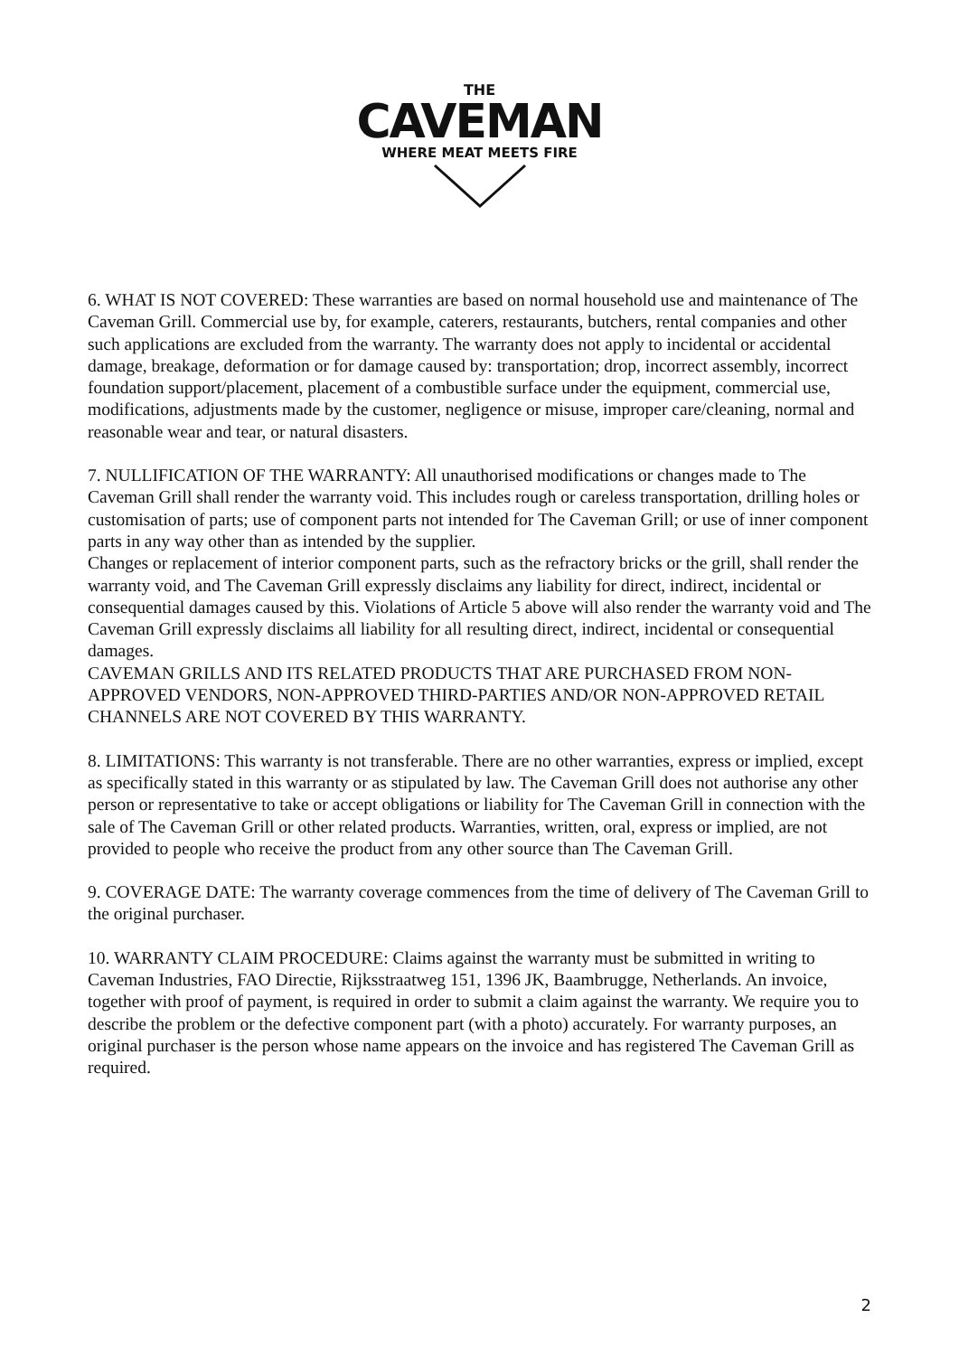THE
CAVEMAN
WHERE MEAT MEETS FIRE
6. WHAT IS NOT COVERED: These warranties are based on normal household use and maintenance of The Caveman Grill. Commercial use by, for example, caterers, restaurants, butchers, rental companies and other such applications are excluded from the warranty. The warranty does not apply to incidental or accidental damage, breakage, deformation or for damage caused by: transportation; drop, incorrect assembly, incorrect foundation support/placement, placement of a combustible surface under the equipment, commercial use, modifications, adjustments made by the customer, negligence or misuse, improper care/cleaning, normal and reasonable wear and tear, or natural disasters.
7. NULLIFICATION OF THE WARRANTY: All unauthorised modifications or changes made to The Caveman Grill shall render the warranty void. This includes rough or careless transportation, drilling holes or customisation of parts; use of component parts not intended for The Caveman Grill; or use of inner component parts in any way other than as intended by the supplier.
Changes or replacement of interior component parts, such as the refractory bricks or the grill, shall render the warranty void, and The Caveman Grill expressly disclaims any liability for direct, indirect, incidental or consequential damages caused by this. Violations of Article 5 above will also render the warranty void and The Caveman Grill expressly disclaims all liability for all resulting direct, indirect, incidental or consequential damages.
CAVEMAN GRILLS AND ITS RELATED PRODUCTS THAT ARE PURCHASED FROM NON-APPROVED VENDORS, NON-APPROVED THIRD-PARTIES AND/OR NON-APPROVED RETAIL CHANNELS ARE NOT COVERED BY THIS WARRANTY.
8. LIMITATIONS: This warranty is not transferable. There are no other warranties, express or implied, except as specifically stated in this warranty or as stipulated by law. The Caveman Grill does not authorise any other person or representative to take or accept obligations or liability for The Caveman Grill in connection with the sale of The Caveman Grill or other related products. Warranties, written, oral, express or implied, are not provided to people who receive the product from any other source than The Caveman Grill.
9. COVERAGE DATE: The warranty coverage commences from the time of delivery of The Caveman Grill to the original purchaser.
10. WARRANTY CLAIM PROCEDURE: Claims against the warranty must be submitted in writing to Caveman Industries, FAO Directie, Rijksstraatweg 151, 1396 JK, Baambrugge, Netherlands. An invoice, together with proof of payment, is required in order to submit a claim against the warranty. We require you to describe the problem or the defective component part (with a photo) accurately. For warranty purposes, an original purchaser is the person whose name appears on the invoice and has registered The Caveman Grill as required.
2